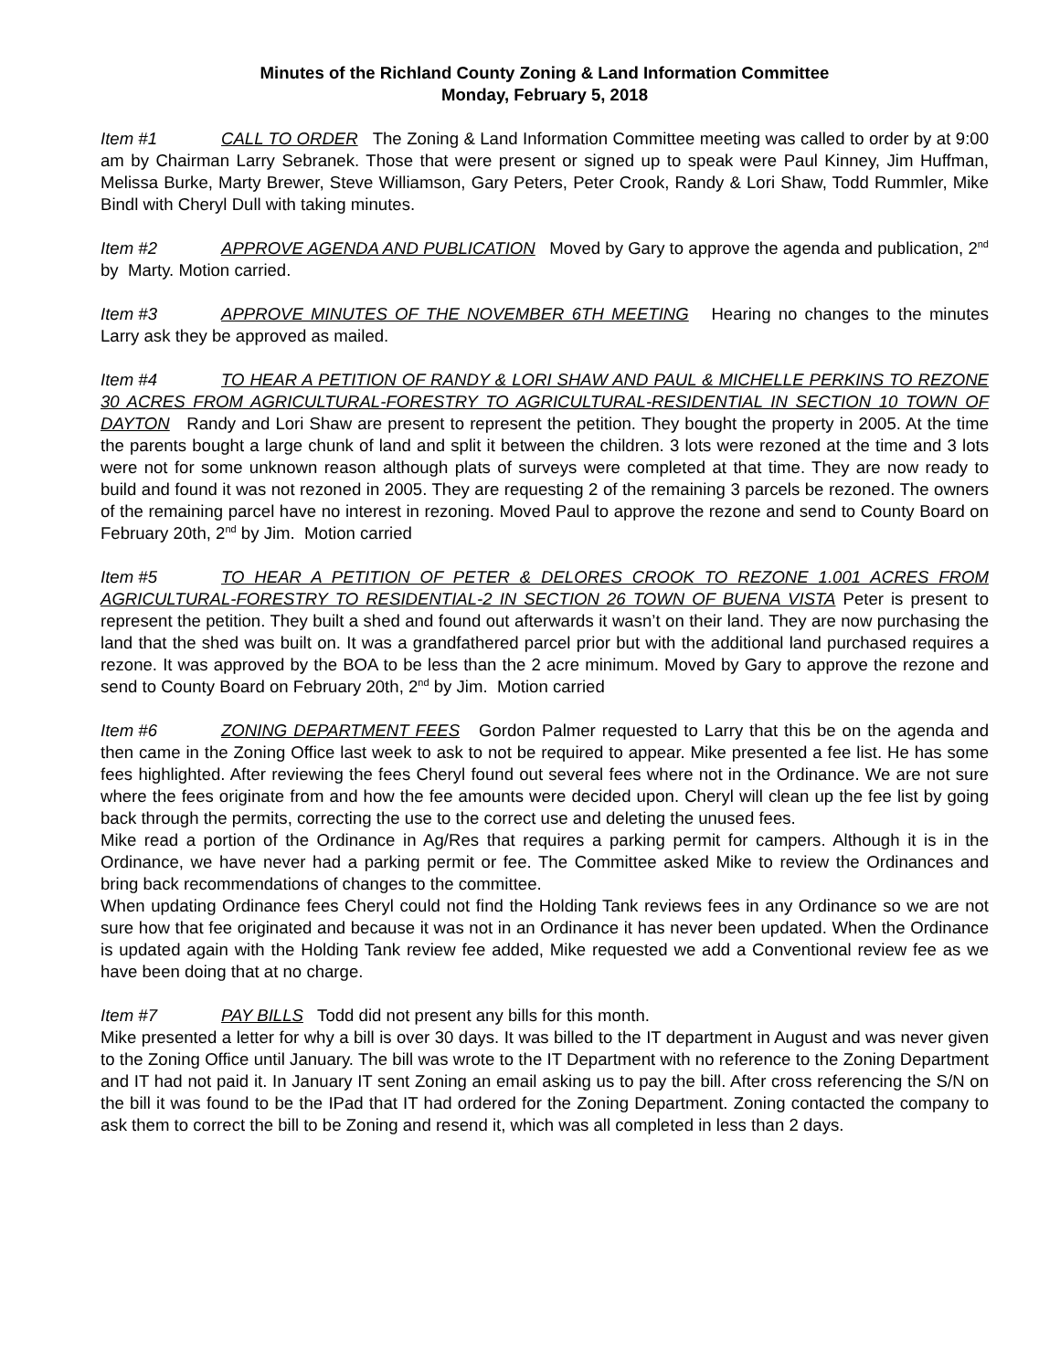Minutes of the Richland County Zoning & Land Information Committee
Monday, February 5, 2018
Item #1 CALL TO ORDER The Zoning & Land Information Committee meeting was called to order by at 9:00 am by Chairman Larry Sebranek. Those that were present or signed up to speak were Paul Kinney, Jim Huffman, Melissa Burke, Marty Brewer, Steve Williamson, Gary Peters, Peter Crook, Randy & Lori Shaw, Todd Rummler, Mike Bindl with Cheryl Dull with taking minutes.
Item #2 APPROVE AGENDA AND PUBLICATION Moved by Gary to approve the agenda and publication, 2<sup>nd</sup> by Marty. Motion carried.
Item #3 APPROVE MINUTES OF THE NOVEMBER 6TH MEETING Hearing no changes to the minutes Larry ask they be approved as mailed.
Item #4 TO HEAR A PETITION OF RANDY & LORI SHAW AND PAUL & MICHELLE PERKINS TO REZONE 30 ACRES FROM AGRICULTURAL-FORESTRY TO AGRICULTURAL-RESIDENTIAL IN SECTION 10 TOWN OF DAYTON Randy and Lori Shaw are present to represent the petition. They bought the property in 2005. At the time the parents bought a large chunk of land and split it between the children. 3 lots were rezoned at the time and 3 lots were not for some unknown reason although plats of surveys were completed at that time. They are now ready to build and found it was not rezoned in 2005. They are requesting 2 of the remaining 3 parcels be rezoned. The owners of the remaining parcel have no interest in rezoning. Moved Paul to approve the rezone and send to County Board on February 20th, 2<sup>nd</sup> by Jim. Motion carried
Item #5 TO HEAR A PETITION OF PETER & DELORES CROOK TO REZONE 1.001 ACRES FROM AGRICULTURAL-FORESTRY TO RESIDENTIAL-2 IN SECTION 26 TOWN OF BUENA VISTA Peter is present to represent the petition. They built a shed and found out afterwards it wasn’t on their land. They are now purchasing the land that the shed was built on. It was a grandfathered parcel prior but with the additional land purchased requires a rezone. It was approved by the BOA to be less than the 2 acre minimum. Moved by Gary to approve the rezone and send to County Board on February 20th, 2<sup>nd</sup> by Jim. Motion carried
Item #6 ZONING DEPARTMENT FEES Gordon Palmer requested to Larry that this be on the agenda and then came in the Zoning Office last week to ask to not be required to appear. Mike presented a fee list. He has some fees highlighted. After reviewing the fees Cheryl found out several fees where not in the Ordinance. We are not sure where the fees originate from and how the fee amounts were decided upon. Cheryl will clean up the fee list by going back through the permits, correcting the use to the correct use and deleting the unused fees.
Mike read a portion of the Ordinance in Ag/Res that requires a parking permit for campers. Although it is in the Ordinance, we have never had a parking permit or fee. The Committee asked Mike to review the Ordinances and bring back recommendations of changes to the committee.
When updating Ordinance fees Cheryl could not find the Holding Tank reviews fees in any Ordinance so we are not sure how that fee originated and because it was not in an Ordinance it has never been updated. When the Ordinance is updated again with the Holding Tank review fee added, Mike requested we add a Conventional review fee as we have been doing that at no charge.
Item #7 PAY BILLS Todd did not present any bills for this month.
Mike presented a letter for why a bill is over 30 days. It was billed to the IT department in August and was never given to the Zoning Office until January. The bill was wrote to the IT Department with no reference to the Zoning Department and IT had not paid it. In January IT sent Zoning an email asking us to pay the bill. After cross referencing the S/N on the bill it was found to be the IPad that IT had ordered for the Zoning Department. Zoning contacted the company to ask them to correct the bill to be Zoning and resend it, which was all completed in less than 2 days.